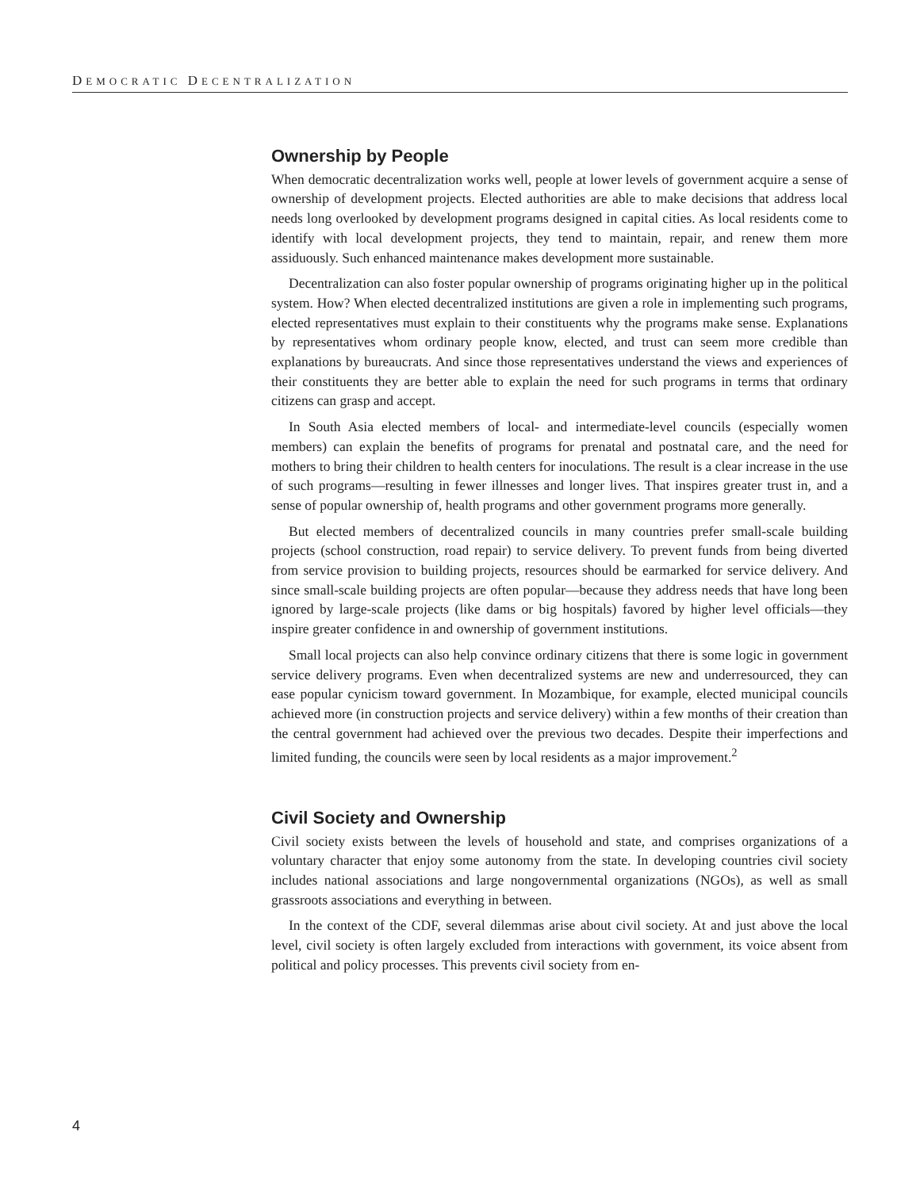DEMOCRATIC DECENTRALIZATION
Ownership by People
When democratic decentralization works well, people at lower levels of government acquire a sense of ownership of development projects. Elected authorities are able to make decisions that address local needs long overlooked by development programs designed in capital cities. As local residents come to identify with local development projects, they tend to maintain, repair, and renew them more assiduously. Such enhanced maintenance makes development more sustainable.
Decentralization can also foster popular ownership of programs originating higher up in the political system. How? When elected decentralized institutions are given a role in implementing such programs, elected representatives must explain to their constituents why the programs make sense. Explanations by representatives whom ordinary people know, elected, and trust can seem more credible than explanations by bureaucrats. And since those representatives understand the views and experiences of their constituents they are better able to explain the need for such programs in terms that ordinary citizens can grasp and accept.
In South Asia elected members of local- and intermediate-level councils (especially women members) can explain the benefits of programs for prenatal and postnatal care, and the need for mothers to bring their children to health centers for inoculations. The result is a clear increase in the use of such programs—resulting in fewer illnesses and longer lives. That inspires greater trust in, and a sense of popular ownership of, health programs and other government programs more generally.
But elected members of decentralized councils in many countries prefer small-scale building projects (school construction, road repair) to service delivery. To prevent funds from being diverted from service provision to building projects, resources should be earmarked for service delivery. And since small-scale building projects are often popular—because they address needs that have long been ignored by large-scale projects (like dams or big hospitals) favored by higher level officials—they inspire greater confidence in and ownership of government institutions.
Small local projects can also help convince ordinary citizens that there is some logic in government service delivery programs. Even when decentralized systems are new and underresourced, they can ease popular cynicism toward government. In Mozambique, for example, elected municipal councils achieved more (in construction projects and service delivery) within a few months of their creation than the central government had achieved over the previous two decades. Despite their imperfections and limited funding, the councils were seen by local residents as a major improvement.<sup>2</sup>
Civil Society and Ownership
Civil society exists between the levels of household and state, and comprises organizations of a voluntary character that enjoy some autonomy from the state. In developing countries civil society includes national associations and large nongovernmental organizations (NGOs), as well as small grassroots associations and everything in between.
In the context of the CDF, several dilemmas arise about civil society. At and just above the local level, civil society is often largely excluded from interactions with government, its voice absent from political and policy processes. This prevents civil society from en-
4